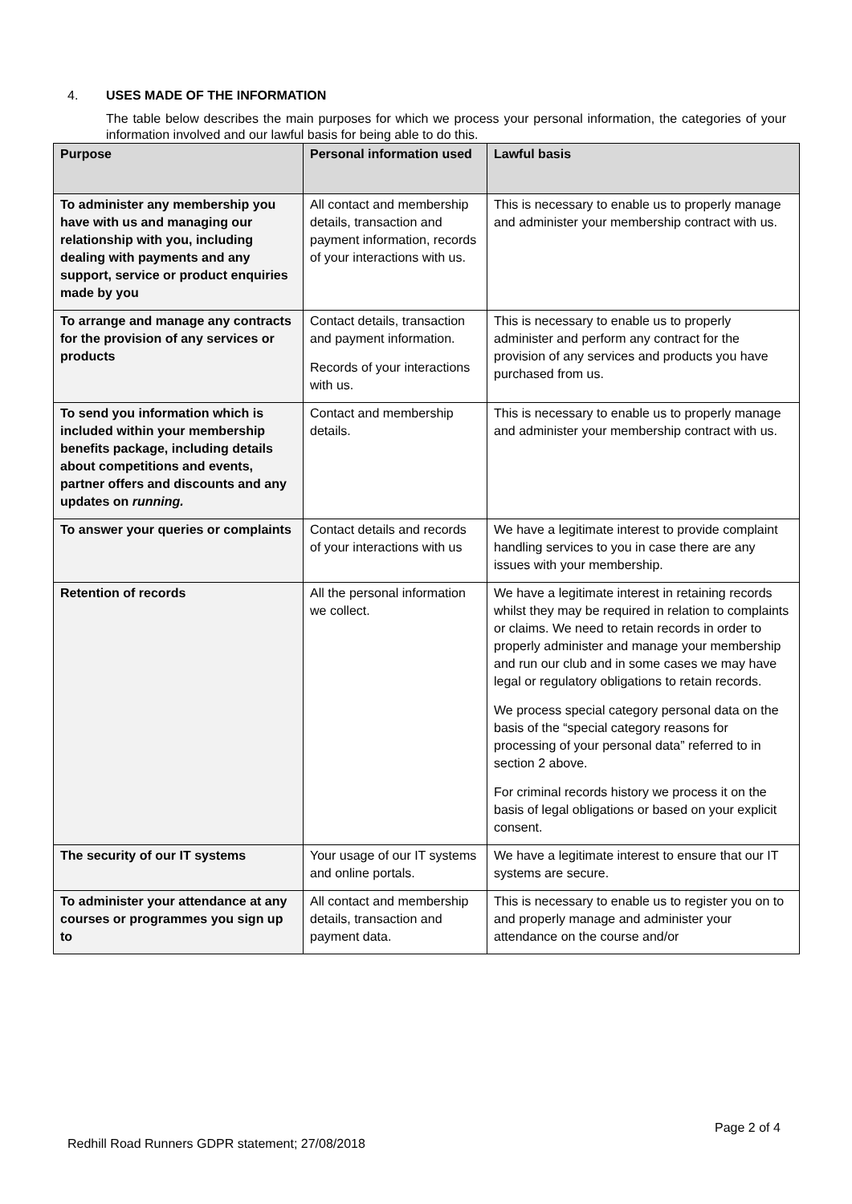4. USES MADE OF THE INFORMATION
The table below describes the main purposes for which we process your personal information, the categories of your information involved and our lawful basis for being able to do this.
| Purpose | Personal information used | Lawful basis |
| --- | --- | --- |
| To administer any membership you have with us and managing our relationship with you, including dealing with payments and any support, service or product enquiries made by you | All contact and membership details, transaction and payment information, records of your interactions with us. | This is necessary to enable us to properly manage and administer your membership contract with us. |
| To arrange and manage any contracts for the provision of any services or products | Contact details, transaction and payment information. Records of your interactions with us. | This is necessary to enable us to properly administer and perform any contract for the provision of any services and products you have purchased from us. |
| To send you information which is included within your membership benefits package, including details about competitions and events, partner offers and discounts and any updates on running. | Contact and membership details. | This is necessary to enable us to properly manage and administer your membership contract with us. |
| To answer your queries or complaints | Contact details and records of your interactions with us | We have a legitimate interest to provide complaint handling services to you in case there are any issues with your membership. |
| Retention of records | All the personal information we collect. | We have a legitimate interest in retaining records whilst they may be required in relation to complaints or claims. We need to retain records in order to properly administer and manage your membership and run our club and in some cases we may have legal or regulatory obligations to retain records. We process special category personal data on the basis of the “special category reasons for processing of your personal data” referred to in section 2 above. For criminal records history we process it on the basis of legal obligations or based on your explicit consent. |
| The security of our IT systems | Your usage of our IT systems and online portals. | We have a legitimate interest to ensure that our IT systems are secure. |
| To administer your attendance at any courses or programmes you sign up to | All contact and membership details, transaction and payment data. | This is necessary to enable us to register you on to and properly manage and administer your attendance on the course and/or |
Page 2 of 4
Redhill Road Runners GDPR statement; 27/08/2018